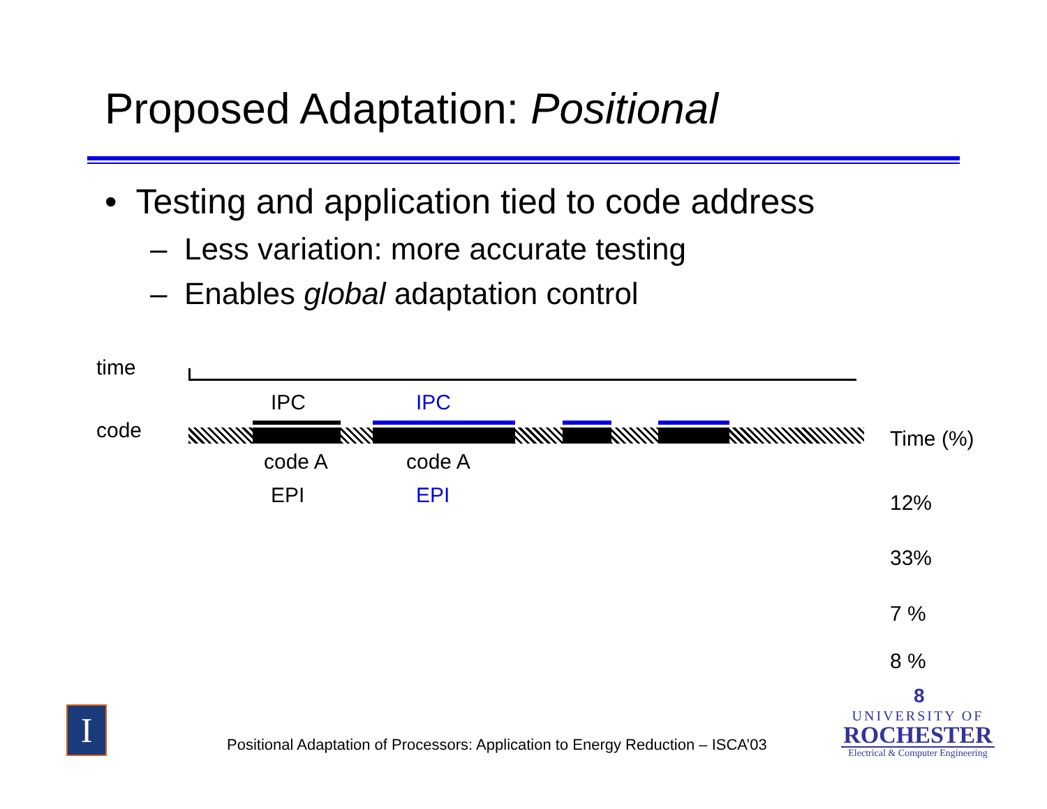Proposed Adaptation: Positional
• Testing and application tied to code address
– Less variation: more accurate testing
– Enables global adaptation control
time
IPC IPC
code Time (%)
code A code A
EPI EPI 12%
33%
7 %
8 %
8
I
Positional Adaptation of Processors: Application to Energy Reduction – ISCA’03
UNIVERSITY OF
ROCHESTER
Electrical & Computer Engineering